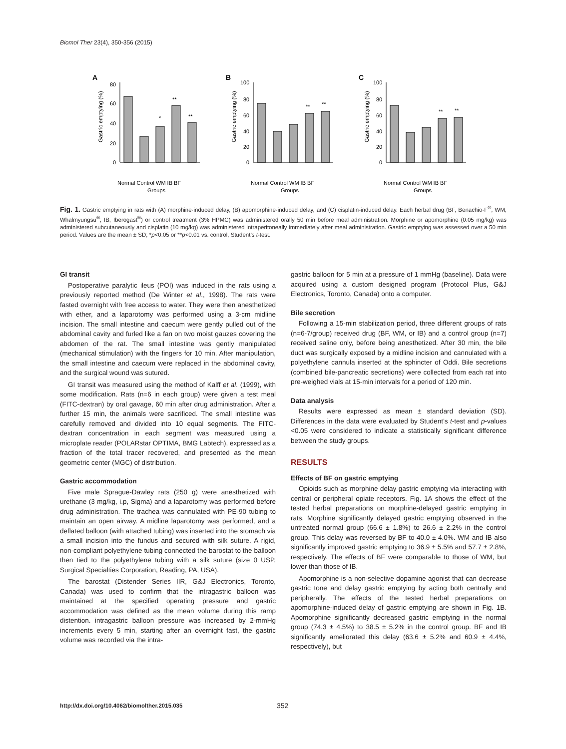Biomol Ther 23(4), 350-356 (2015)
A
Gastric emptying (%)
80
60
40
20
0
*
**
**
Normal Control WM IB BF
Groups
B
Gastric emptying (%)
100
80
60
40
20
0
**
**
Normal Control WM IB BF
Groups
C
Gastric emptying (%)
100
80
60
40
20
0
**
**
Normal Control WM IB BF
Groups
Fig. 1. Gastric emptying in rats with (A) morphine-induced delay, (B) apomorphine-induced delay, and (C) cisplatin-induced delay. Each herbal drug (BF, Benachio-F<sup>®</sup>; WM, Whalmyungsu<sup>®</sup>; IB, Iberogast<sup>®</sup>) or control treatment (3% HPMC) was administered orally 50 min before meal administration. Morphine or apomorphine (0.05 mg/kg) was administered subcutaneously and cisplatin (10 mg/kg) was administered intraperitoneally immediately after meal administration. Gastric emptying was assessed over a 50 min period. Values are the mean ± SD; *p<0.05 or **p<0.01 vs. control, Student’s t-test.
GI transit
Postoperative paralytic ileus (POI) was induced in the rats using a previously reported method (De Winter et al., 1998). The rats were fasted overnight with free access to water. They were then anesthetized with ether, and a laparotomy was performed using a 3-cm midline incision. The small intestine and caecum were gently pulled out of the abdominal cavity and furled like a fan on two moist gauzes covering the abdomen of the rat. The small intestine was gently manipulated (mechanical stimulation) with the fingers for 10 min. After manipulation, the small intestine and caecum were replaced in the abdominal cavity, and the surgical wound was sutured.
GI transit was measured using the method of Kalff et al. (1999), with some modification. Rats (n=6 in each group) were given a test meal (FITC-dextran) by oral gavage, 60 min after drug administration. After a further 15 min, the animals were sacrificed. The small intestine was carefully removed and divided into 10 equal segments. The FITC-dextran concentration in each segment was measured using a microplate reader (POLARstar OPTIMA, BMG Labtech), expressed as a fraction of the total tracer recovered, and presented as the mean geometric center (MGC) of distribution.
Gastric accommodation
Five male Sprague-Dawley rats (250 g) were anesthetized with urethane (3 mg/kg, i.p, Sigma) and a laparotomy was performed before drug administration. The trachea was cannulated with PE-90 tubing to maintain an open airway. A midline laparotomy was performed, and a deflated balloon (with attached tubing) was inserted into the stomach via a small incision into the fundus and secured with silk suture. A rigid, non-compliant polyethylene tubing connected the barostat to the balloon then tied to the polyethylene tubing with a silk suture (size 0 USP, Surgical Specialties Corporation, Reading, PA, USA).
The barostat (Distender Series IIR, G&J Electronics, Toronto, Canada) was used to confirm that the intragastric balloon was maintained at the specified operating pressure and gastric accommodation was defined as the mean volume during this ramp distention. intragastric balloon pressure was increased by 2-mmHg increments every 5 min, starting after an overnight fast, the gastric volume was recorded via the intra-
gastric balloon for 5 min at a pressure of 1 mmHg (baseline). Data were acquired using a custom designed program (Protocol Plus, G&J Electronics, Toronto, Canada) onto a computer.
Bile secretion
Following a 15-min stabilization period, three different groups of rats (n=6-7/group) received drug (BF, WM, or IB) and a control group (n=7) received saline only, before being anesthetized. After 30 min, the bile duct was surgically exposed by a midline incision and cannulated with a polyethylene cannula inserted at the sphincter of Oddi. Bile secretions (combined bile-pancreatic secretions) were collected from each rat into pre-weighed vials at 15-min intervals for a period of 120 min.
Data analysis
Results were expressed as mean ± standard deviation (SD). Differences in the data were evaluated by Student’s t-test and p-values <0.05 were considered to indicate a statistically significant difference between the study groups.
RESULTS
Effects of BF on gastric emptying
Opioids such as morphine delay gastric emptying via interacting with central or peripheral opiate receptors. Fig. 1A shows the effect of the tested herbal preparations on morphine-delayed gastric emptying in rats. Morphine significantly delayed gastric emptying observed in the untreated normal group (66.6 ± 1.8%) to 26.6 ± 2.2% in the control group. This delay was reversed by BF to 40.0 ± 4.0%. WM and IB also significantly improved gastric emptying to 36.9 ± 5.5% and 57.7 ± 2.8%, respectively. The effects of BF were comparable to those of WM, but lower than those of IB.
Apomorphine is a non-selective dopamine agonist that can decrease gastric tone and delay gastric emptying by acting both centrally and peripherally. The effects of the tested herbal preparations on apomorphine-induced delay of gastric emptying are shown in Fig. 1B. Apomorphine significantly decreased gastric emptying in the normal group (74.3 ± 4.5%) to 38.5 ± 5.2% in the control group. BF and IB significantly ameliorated this delay (63.6 ± 5.2% and 60.9 ± 4.4%, respectively), but
http://dx.doi.org/10.4062/biomolther.2015.035
352